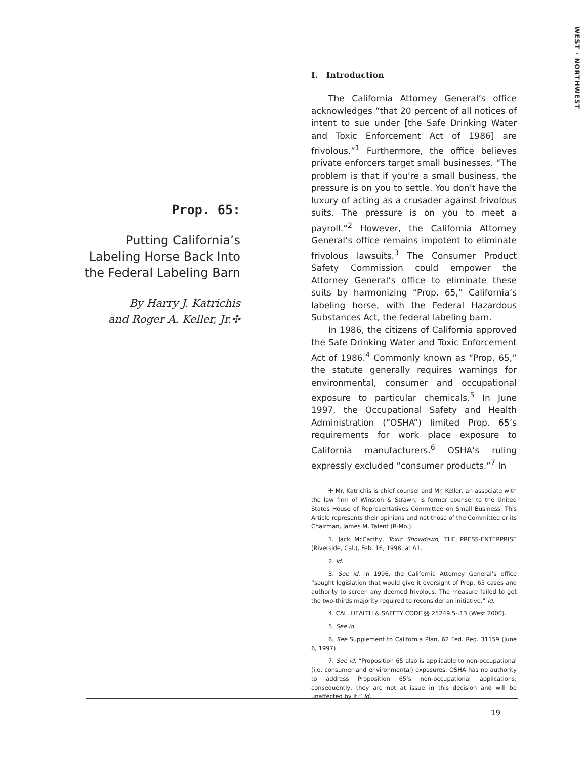WEST · NORTHWEST
Prop. 65:
Putting California’s
Labeling Horse Back Into
the Federal Labeling Barn
By Harry J. Katrichis
and Roger A. Keller, Jr.✣
I. Introduction
The California Attorney General’s office acknowledges “that 20 percent of all notices of intent to sue under [the Safe Drinking Water and Toxic Enforcement Act of 1986] are frivolous.”<sup>1</sup> Furthermore, the office believes private enforcers target small businesses. “The problem is that if you’re a small business, the pressure is on you to settle. You don’t have the luxury of acting as a crusader against frivolous suits. The pressure is on you to meet a payroll.”<sup>2</sup> However, the California Attorney General’s office remains impotent to eliminate frivolous lawsuits.<sup>3</sup> The Consumer Product Safety Commission could empower the Attorney General’s office to eliminate these suits by harmonizing “Prop. 65,” California’s labeling horse, with the Federal Hazardous Substances Act, the federal labeling barn.
In 1986, the citizens of California approved the Safe Drinking Water and Toxic Enforcement Act of 1986.<sup>4</sup> Commonly known as “Prop. 65,” the statute generally requires warnings for environmental, consumer and occupational exposure to particular chemicals.<sup>5</sup> In June 1997, the Occupational Safety and Health Administration (“OSHA”) limited Prop. 65’s requirements for work place exposure to California manufacturers.<sup>6</sup> OSHA’s ruling expressly excluded “consumer products.”<sup>7</sup> In
✣ Mr. Katrichis is chief counsel and Mr. Keller, an associate with the law firm of Winston & Strawn, is former counsel to the United States House of Representatives Committee on Small Business. This Article represents their opinions and not those of the Committee or its Chairman, James M. Talent (R-Mo.).
1. Jack McCarthy, Toxic Showdown, THE PRESS-ENTERPRISE (Riverside, Cal.), Feb. 16, 1998, at A1.
2. Id.
3. See id. In 1996, the California Attorney General’s office “sought legislation that would give it oversight of Prop. 65 cases and authority to screen any deemed frivolous. The measure failed to get the two-thirds majority required to reconsider an initiative.” Id.
4. CAL. HEALTH & SAFETY CODE §§ 25249.5-.13 (West 2000).
5. See id.
6. See Supplement to California Plan, 62 Fed. Reg. 31159 (June 6, 1997).
7. See id. “Proposition 65 also is applicable to non-occupational (i.e. consumer and environmental) exposures. OSHA has no authority to address Proposition 65’s non-occupational applications; consequently, they are not at issue in this decision and will be unaffected by it.” Id.
19